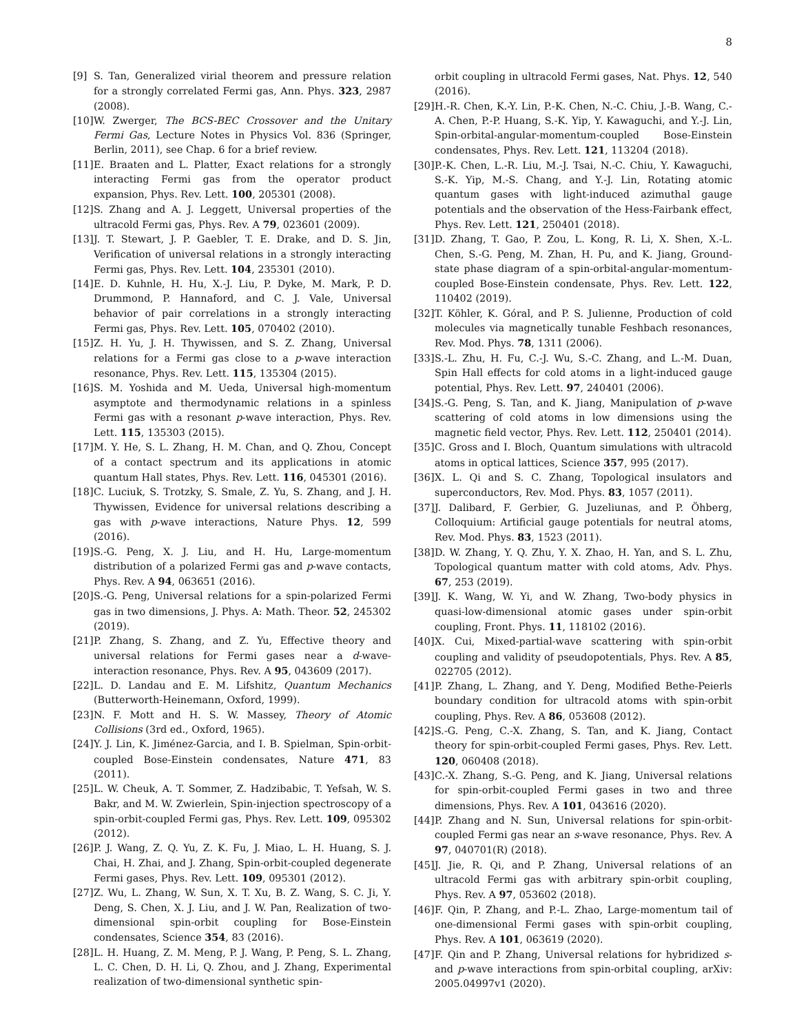8
[9] S. Tan, Generalized virial theorem and pressure relation for a strongly correlated Fermi gas, Ann. Phys. 323, 2987 (2008).
[10] W. Zwerger, The BCS-BEC Crossover and the Unitary Fermi Gas, Lecture Notes in Physics Vol. 836 (Springer, Berlin, 2011), see Chap. 6 for a brief review.
[11] E. Braaten and L. Platter, Exact relations for a strongly interacting Fermi gas from the operator product expansion, Phys. Rev. Lett. 100, 205301 (2008).
[12] S. Zhang and A. J. Leggett, Universal properties of the ultracold Fermi gas, Phys. Rev. A 79, 023601 (2009).
[13] J. T. Stewart, J. P. Gaebler, T. E. Drake, and D. S. Jin, Verification of universal relations in a strongly interacting Fermi gas, Phys. Rev. Lett. 104, 235301 (2010).
[14] E. D. Kuhnle, H. Hu, X.-J. Liu, P. Dyke, M. Mark, P. D. Drummond, P. Hannaford, and C. J. Vale, Universal behavior of pair correlations in a strongly interacting Fermi gas, Phys. Rev. Lett. 105, 070402 (2010).
[15] Z. H. Yu, J. H. Thywissen, and S. Z. Zhang, Universal relations for a Fermi gas close to a p-wave interaction resonance, Phys. Rev. Lett. 115, 135304 (2015).
[16] S. M. Yoshida and M. Ueda, Universal high-momentum asymptote and thermodynamic relations in a spinless Fermi gas with a resonant p-wave interaction, Phys. Rev. Lett. 115, 135303 (2015).
[17] M. Y. He, S. L. Zhang, H. M. Chan, and Q. Zhou, Concept of a contact spectrum and its applications in atomic quantum Hall states, Phys. Rev. Lett. 116, 045301 (2016).
[18] C. Luciuk, S. Trotzky, S. Smale, Z. Yu, S. Zhang, and J. H. Thywissen, Evidence for universal relations describing a gas with p-wave interactions, Nature Phys. 12, 599 (2016).
[19] S.-G. Peng, X. J. Liu, and H. Hu, Large-momentum distribution of a polarized Fermi gas and p-wave contacts, Phys. Rev. A 94, 063651 (2016).
[20] S.-G. Peng, Universal relations for a spin-polarized Fermi gas in two dimensions, J. Phys. A: Math. Theor. 52, 245302 (2019).
[21] P. Zhang, S. Zhang, and Z. Yu, Effective theory and universal relations for Fermi gases near a d-wave-interaction resonance, Phys. Rev. A 95, 043609 (2017).
[22] L. D. Landau and E. M. Lifshitz, Quantum Mechanics (Butterworth-Heinemann, Oxford, 1999).
[23] N. F. Mott and H. S. W. Massey, Theory of Atomic Collisions (3rd ed., Oxford, 1965).
[24] Y. J. Lin, K. Jiménez-Garcia, and I. B. Spielman, Spin-orbit-coupled Bose-Einstein condensates, Nature 471, 83 (2011).
[25] L. W. Cheuk, A. T. Sommer, Z. Hadzibabic, T. Yefsah, W. S. Bakr, and M. W. Zwierlein, Spin-injection spectroscopy of a spin-orbit-coupled Fermi gas, Phys. Rev. Lett. 109, 095302 (2012).
[26] P. J. Wang, Z. Q. Yu, Z. K. Fu, J. Miao, L. H. Huang, S. J. Chai, H. Zhai, and J. Zhang, Spin-orbit-coupled degenerate Fermi gases, Phys. Rev. Lett. 109, 095301 (2012).
[27] Z. Wu, L. Zhang, W. Sun, X. T. Xu, B. Z. Wang, S. C. Ji, Y. Deng, S. Chen, X. J. Liu, and J. W. Pan, Realization of two-dimensional spin-orbit coupling for Bose-Einstein condensates, Science 354, 83 (2016).
[28] L. H. Huang, Z. M. Meng, P. J. Wang, P. Peng, S. L. Zhang, L. C. Chen, D. H. Li, Q. Zhou, and J. Zhang, Experimental realization of two-dimensional synthetic spin-
orbit coupling in ultracold Fermi gases, Nat. Phys. 12, 540 (2016).
[29] H.-R. Chen, K.-Y. Lin, P.-K. Chen, N.-C. Chiu, J.-B. Wang, C.-A. Chen, P.-P. Huang, S.-K. Yip, Y. Kawaguchi, and Y.-J. Lin, Spin-orbital-angular-momentum-coupled Bose-Einstein condensates, Phys. Rev. Lett. 121, 113204 (2018).
[30] P.-K. Chen, L.-R. Liu, M.-J. Tsai, N.-C. Chiu, Y. Kawaguchi, S.-K. Yip, M.-S. Chang, and Y.-J. Lin, Rotating atomic quantum gases with light-induced azimuthal gauge potentials and the observation of the Hess-Fairbank effect, Phys. Rev. Lett. 121, 250401 (2018).
[31] D. Zhang, T. Gao, P. Zou, L. Kong, R. Li, X. Shen, X.-L. Chen, S.-G. Peng, M. Zhan, H. Pu, and K. Jiang, Ground-state phase diagram of a spin-orbital-angular-momentum-coupled Bose-Einstein condensate, Phys. Rev. Lett. 122, 110402 (2019).
[32] T. Köhler, K. Góral, and P. S. Julienne, Production of cold molecules via magnetically tunable Feshbach resonances, Rev. Mod. Phys. 78, 1311 (2006).
[33] S.-L. Zhu, H. Fu, C.-J. Wu, S.-C. Zhang, and L.-M. Duan, Spin Hall effects for cold atoms in a light-induced gauge potential, Phys. Rev. Lett. 97, 240401 (2006).
[34] S.-G. Peng, S. Tan, and K. Jiang, Manipulation of p-wave scattering of cold atoms in low dimensions using the magnetic field vector, Phys. Rev. Lett. 112, 250401 (2014).
[35] C. Gross and I. Bloch, Quantum simulations with ultracold atoms in optical lattices, Science 357, 995 (2017).
[36] X. L. Qi and S. C. Zhang, Topological insulators and superconductors, Rev. Mod. Phys. 83, 1057 (2011).
[37] J. Dalibard, F. Gerbier, G. Juzeliunas, and P. Öhberg, Colloquium: Artificial gauge potentials for neutral atoms, Rev. Mod. Phys. 83, 1523 (2011).
[38] D. W. Zhang, Y. Q. Zhu, Y. X. Zhao, H. Yan, and S. L. Zhu, Topological quantum matter with cold atoms, Adv. Phys. 67, 253 (2019).
[39] J. K. Wang, W. Yi, and W. Zhang, Two-body physics in quasi-low-dimensional atomic gases under spin-orbit coupling, Front. Phys. 11, 118102 (2016).
[40] X. Cui, Mixed-partial-wave scattering with spin-orbit coupling and validity of pseudopotentials, Phys. Rev. A 85, 022705 (2012).
[41] P. Zhang, L. Zhang, and Y. Deng, Modified Bethe-Peierls boundary condition for ultracold atoms with spin-orbit coupling, Phys. Rev. A 86, 053608 (2012).
[42] S.-G. Peng, C.-X. Zhang, S. Tan, and K. Jiang, Contact theory for spin-orbit-coupled Fermi gases, Phys. Rev. Lett. 120, 060408 (2018).
[43] C.-X. Zhang, S.-G. Peng, and K. Jiang, Universal relations for spin-orbit-coupled Fermi gases in two and three dimensions, Phys. Rev. A 101, 043616 (2020).
[44] P. Zhang and N. Sun, Universal relations for spin-orbit-coupled Fermi gas near an s-wave resonance, Phys. Rev. A 97, 040701(R) (2018).
[45] J. Jie, R. Qi, and P. Zhang, Universal relations of an ultracold Fermi gas with arbitrary spin-orbit coupling, Phys. Rev. A 97, 053602 (2018).
[46] F. Qin, P. Zhang, and P.-L. Zhao, Large-momentum tail of one-dimensional Fermi gases with spin-orbit coupling, Phys. Rev. A 101, 063619 (2020).
[47] F. Qin and P. Zhang, Universal relations for hybridized s- and p-wave interactions from spin-orbital coupling, arXiv: 2005.04997v1 (2020).